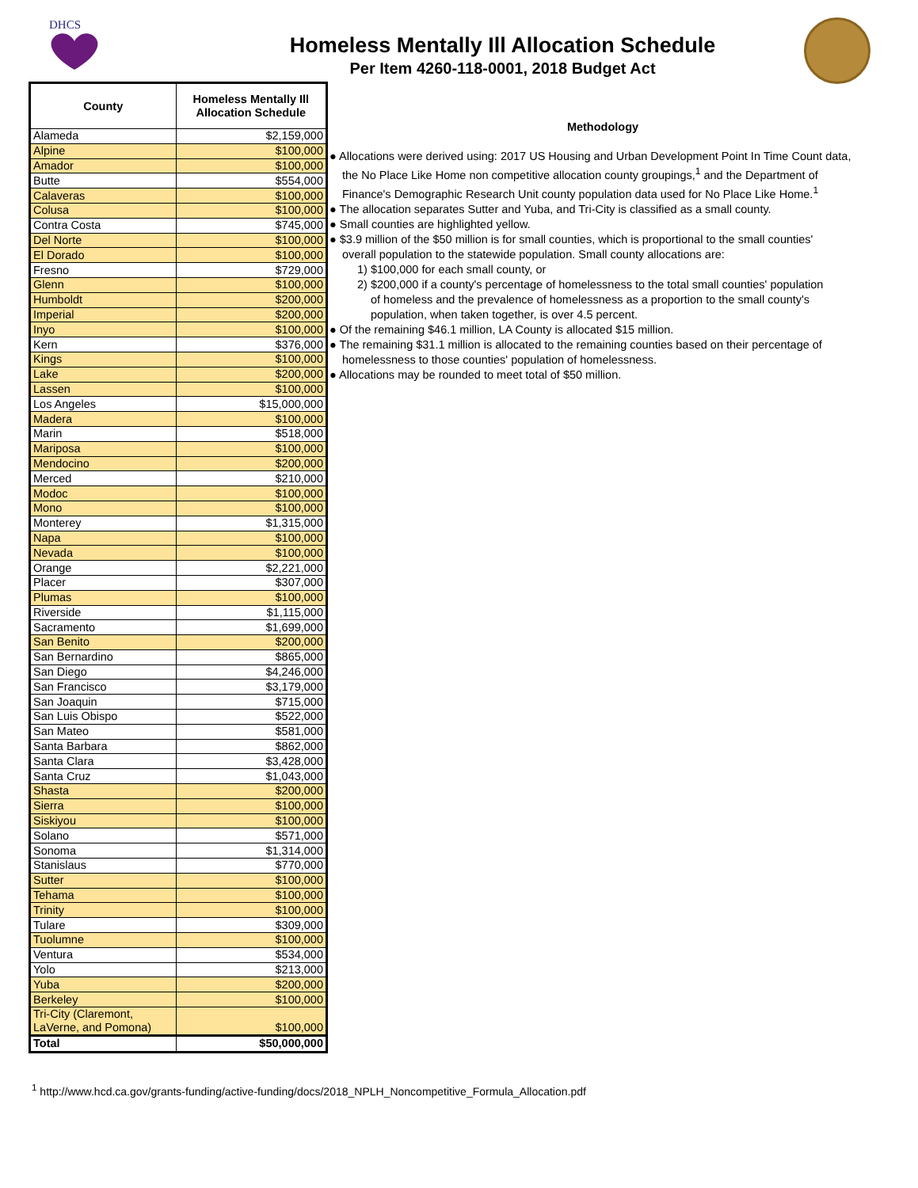DHCS
Homeless Mentally Ill Allocation Schedule
Per Item 4260-118-0001, 2018 Budget Act
| County | Homeless Mentally Ill Allocation Schedule |
| --- | --- |
| Alameda | $2,159,000 |
| Alpine | $100,000 |
| Amador | $100,000 |
| Butte | $554,000 |
| Calaveras | $100,000 |
| Colusa | $100,000 |
| Contra Costa | $745,000 |
| Del Norte | $100,000 |
| El Dorado | $100,000 |
| Fresno | $729,000 |
| Glenn | $100,000 |
| Humboldt | $200,000 |
| Imperial | $200,000 |
| Inyo | $100,000 |
| Kern | $376,000 |
| Kings | $100,000 |
| Lake | $200,000 |
| Lassen | $100,000 |
| Los Angeles | $15,000,000 |
| Madera | $100,000 |
| Marin | $518,000 |
| Mariposa | $100,000 |
| Mendocino | $200,000 |
| Merced | $210,000 |
| Modoc | $100,000 |
| Mono | $100,000 |
| Monterey | $1,315,000 |
| Napa | $100,000 |
| Nevada | $100,000 |
| Orange | $2,221,000 |
| Placer | $307,000 |
| Plumas | $100,000 |
| Riverside | $1,115,000 |
| Sacramento | $1,699,000 |
| San Benito | $200,000 |
| San Bernardino | $865,000 |
| San Diego | $4,246,000 |
| San Francisco | $3,179,000 |
| San Joaquin | $715,000 |
| San Luis Obispo | $522,000 |
| San Mateo | $581,000 |
| Santa Barbara | $862,000 |
| Santa Clara | $3,428,000 |
| Santa Cruz | $1,043,000 |
| Shasta | $200,000 |
| Sierra | $100,000 |
| Siskiyou | $100,000 |
| Solano | $571,000 |
| Sonoma | $1,314,000 |
| Stanislaus | $770,000 |
| Sutter | $100,000 |
| Tehama | $100,000 |
| Trinity | $100,000 |
| Tulare | $309,000 |
| Tuolumne | $100,000 |
| Ventura | $534,000 |
| Yolo | $213,000 |
| Yuba | $200,000 |
| Berkeley | $100,000 |
| Tri-City (Claremont, LaVerne, and Pomona) | $100,000 |
| Total | $50,000,000 |
Methodology
● Allocations were derived using: 2017 US Housing and Urban Development Point In Time Count data,
the No Place Like Home non competitive allocation county groupings,<sup>1</sup> and the Department of
Finance's Demographic Research Unit county population data used for No Place Like Home.<sup>1</sup>
● The allocation separates Sutter and Yuba, and Tri-City is classified as a small county.
● Small counties are highlighted yellow.
● $3.9 million of the $50 million is for small counties, which is proportional to the small counties'
overall population to the statewide population. Small county allocations are:
1) $100,000 for each small county, or
2) $200,000 if a county's percentage of homelessness to the total small counties' population
of homeless and the prevalence of homelessness as a proportion to the small county's
population, when taken together, is over 4.5 percent.
● Of the remaining $46.1 million, LA County is allocated $15 million.
● The remaining $31.1 million is allocated to the remaining counties based on their percentage of
homelessness to those counties' population of homelessness.
● Allocations may be rounded to meet total of $50 million.
<sup>1</sup> http://www.hcd.ca.gov/grants-funding/active-funding/docs/2018_NPLH_Noncompetitive_Formula_Allocation.pdf